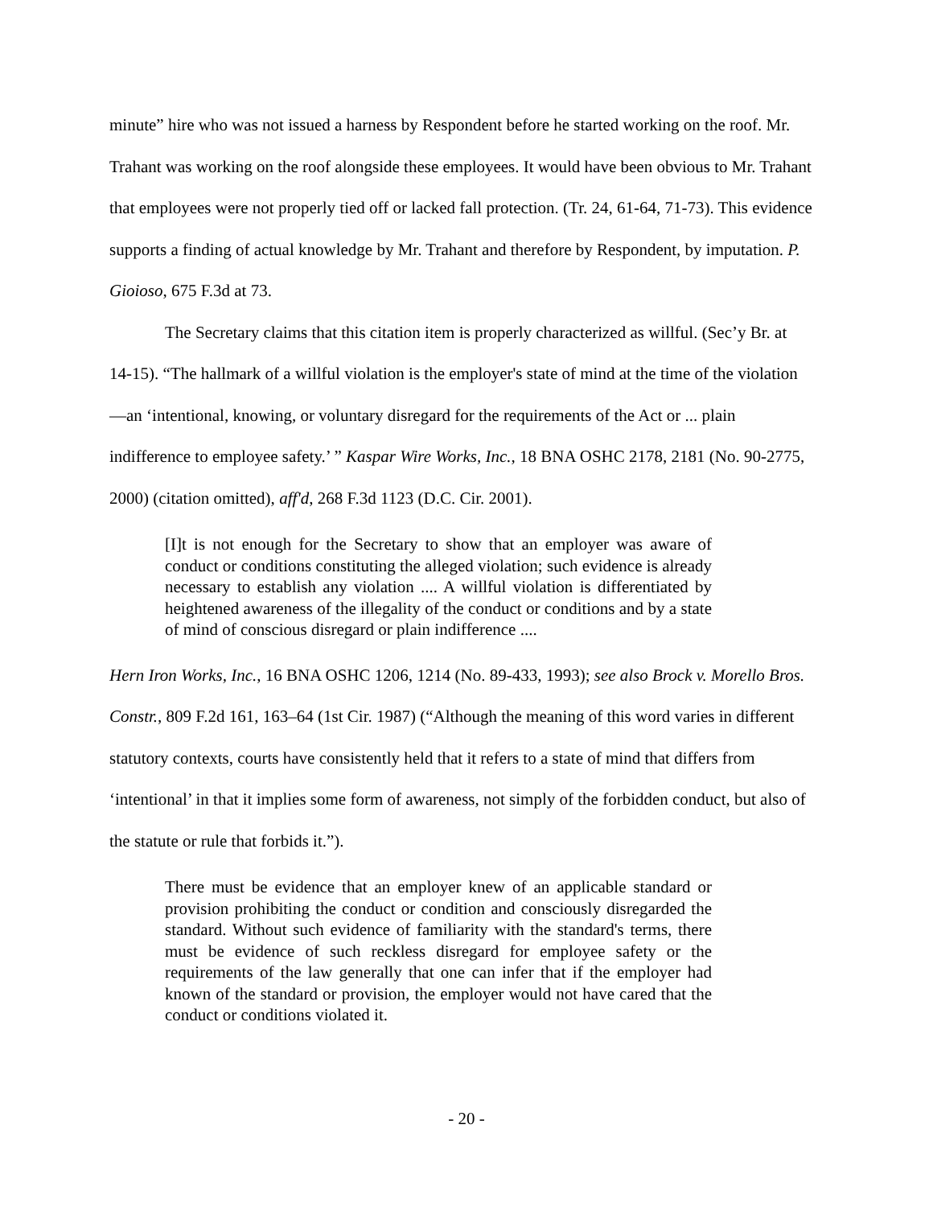minute” hire who was not issued a harness by Respondent before he started working on the roof. Mr. Trahant was working on the roof alongside these employees. It would have been obvious to Mr. Trahant that employees were not properly tied off or lacked fall protection. (Tr. 24, 61-64, 71-73). This evidence supports a finding of actual knowledge by Mr. Trahant and therefore by Respondent, by imputation. P. Gioioso, 675 F.3d at 73.
The Secretary claims that this citation item is properly characterized as willful. (Sec’y Br. at 14-15). “The hallmark of a willful violation is the employer's state of mind at the time of the violation—an ‘intentional, knowing, or voluntary disregard for the requirements of the Act or ... plain indifference to employee safety.’ ” Kaspar Wire Works, Inc., 18 BNA OSHC 2178, 2181 (No. 90-2775, 2000) (citation omitted), aff'd, 268 F.3d 1123 (D.C. Cir. 2001).
[I]t is not enough for the Secretary to show that an employer was aware of conduct or conditions constituting the alleged violation; such evidence is already necessary to establish any violation .... A willful violation is differentiated by heightened awareness of the illegality of the conduct or conditions and by a state of mind of conscious disregard or plain indifference ....
Hern Iron Works, Inc., 16 BNA OSHC 1206, 1214 (No. 89-433, 1993); see also Brock v. Morello Bros. Constr., 809 F.2d 161, 163–64 (1st Cir. 1987) (“Although the meaning of this word varies in different statutory contexts, courts have consistently held that it refers to a state of mind that differs from ‘intentional’ in that it implies some form of awareness, not simply of the forbidden conduct, but also of the statute or rule that forbids it.”).
There must be evidence that an employer knew of an applicable standard or provision prohibiting the conduct or condition and consciously disregarded the standard. Without such evidence of familiarity with the standard's terms, there must be evidence of such reckless disregard for employee safety or the requirements of the law generally that one can infer that if the employer had known of the standard or provision, the employer would not have cared that the conduct or conditions violated it.
- 20 -